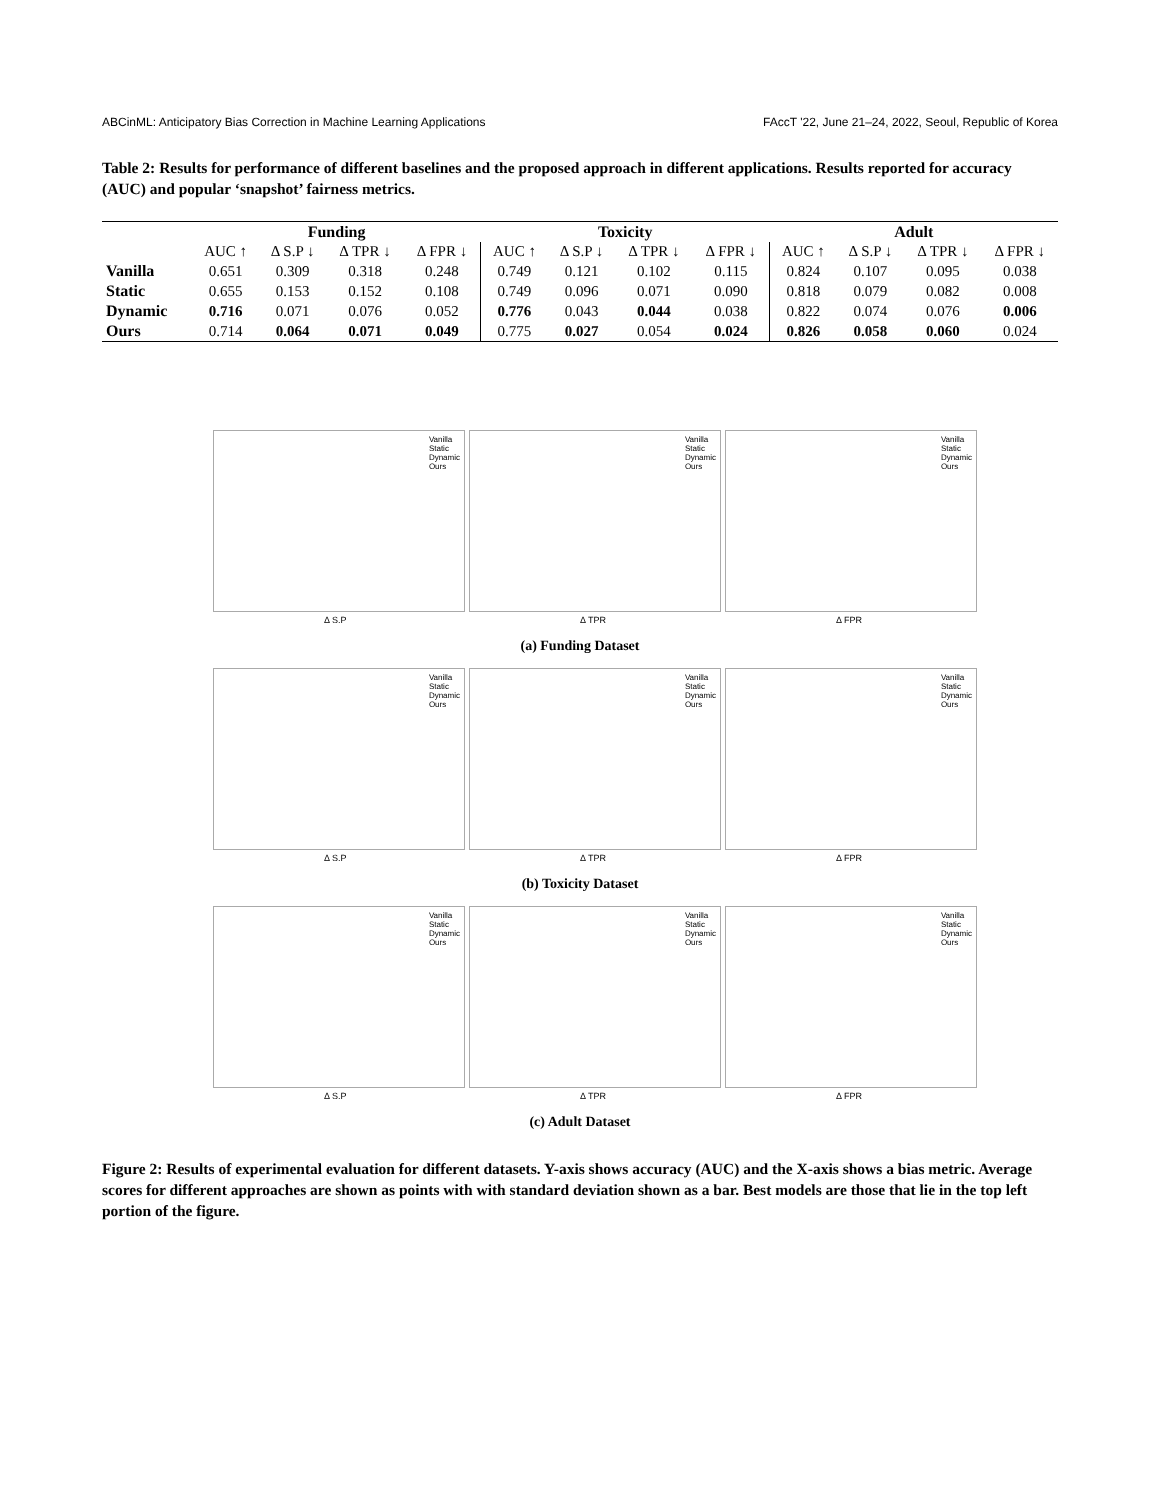ABCinML: Anticipatory Bias Correction in Machine Learning Applications FAccT '22, June 21–24, 2022, Seoul, Republic of Korea
Table 2: Results for performance of different baselines and the proposed approach in different applications. Results reported for accuracy (AUC) and popular ‘snapshot’ fairness metrics.
| | Funding | | | | Toxicity | | | | Adult | | | |
| --- | --- | --- | --- | --- | --- | --- | --- | --- | --- | --- | --- | --- |
| | AUC ↑ | Δ S.P ↓ | Δ TPR ↓ | Δ FPR ↓ | AUC ↑ | Δ S.P ↓ | Δ TPR ↓ | Δ FPR ↓ | AUC ↑ | Δ S.P ↓ | Δ TPR ↓ | Δ FPR ↓ |
| Vanilla | 0.651 | 0.309 | 0.318 | 0.248 | 0.749 | 0.121 | 0.102 | 0.115 | 0.824 | 0.107 | 0.095 | 0.038 |
| Static | 0.655 | 0.153 | 0.152 | 0.108 | 0.749 | 0.096 | 0.071 | 0.090 | 0.818 | 0.079 | 0.082 | 0.008 |
| Dynamic | 0.716 | 0.071 | 0.076 | 0.052 | 0.776 | 0.043 | 0.044 | 0.038 | 0.822 | 0.074 | 0.076 | 0.006 |
| Ours | 0.714 | 0.064 | 0.071 | 0.049 | 0.775 | 0.027 | 0.054 | 0.024 | 0.826 | 0.058 | 0.060 | 0.024 |
Vanilla
Static
Dynamic
Ours
Δ S.P
Vanilla
Static
Dynamic
Ours
Δ TPR
Vanilla
Static
Dynamic
Ours
Δ FPR
(a) Funding Dataset
Vanilla
Static
Dynamic
Ours
Δ S.P
Vanilla
Static
Dynamic
Ours
Δ TPR
Vanilla
Static
Dynamic
Ours
Δ FPR
(b) Toxicity Dataset
Vanilla
Static
Dynamic
Ours
Δ S.P
Vanilla
Static
Dynamic
Ours
Δ TPR
Vanilla
Static
Dynamic
Ours
Δ FPR
(c) Adult Dataset
Figure 2: Results of experimental evaluation for different datasets. Y-axis shows accuracy (AUC) and the X-axis shows a bias metric. Average scores for different approaches are shown as points with with standard deviation shown as a bar. Best models are those that lie in the top left portion of the figure.